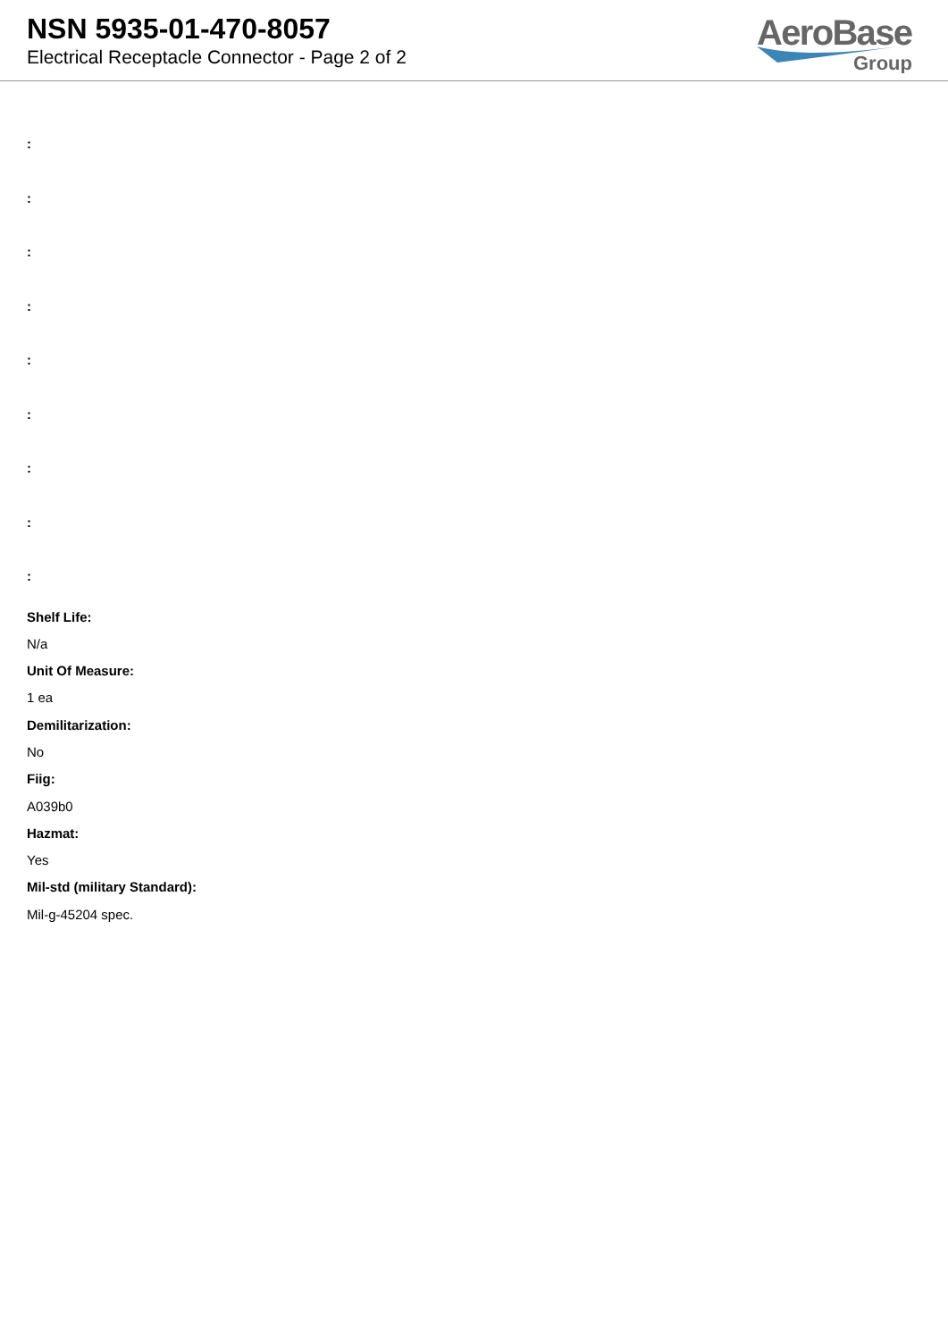NSN 5935-01-470-8057
Electrical Receptacle Connector - Page 2 of 2
AeroBase
Group
:
:
:
:
:
:
:
:
:
Shelf Life:
N/a
Unit Of Measure:
1 ea
Demilitarization:
No
Fiig:
A039b0
Hazmat:
Yes
Mil-std (military Standard):
Mil-g-45204 spec.